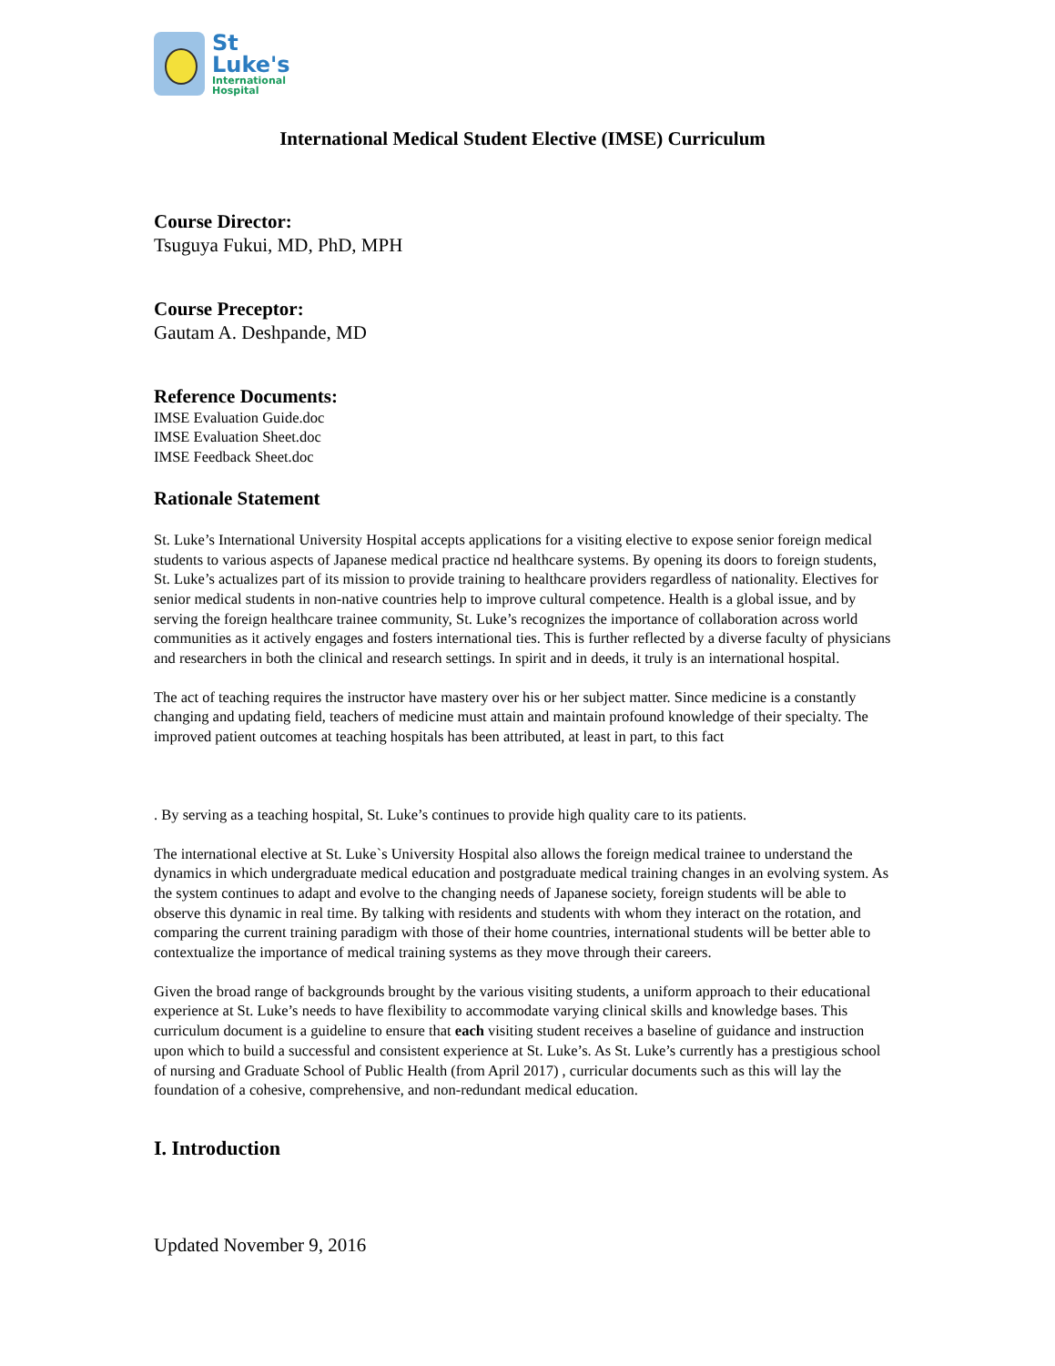St
Luke's
International
Hospital
International Medical Student Elective (IMSE) Curriculum
Course Director:
Tsuguya Fukui, MD, PhD, MPH
Course Preceptor:
Gautam A. Deshpande, MD
Reference Documents:
IMSE Evaluation Guide.doc
IMSE Evaluation Sheet.doc
IMSE Feedback Sheet.doc
Rationale Statement
St. Luke’s International University Hospital accepts applications for a visiting elective to expose senior foreign medical students to various aspects of Japanese medical practice nd healthcare systems. By opening its doors to foreign students, St. Luke’s actualizes part of its mission to provide training to healthcare providers regardless of nationality. Electives for senior medical students in non-native countries help to improve cultural competence. Health is a global issue, and by serving the foreign healthcare trainee community, St. Luke’s recognizes the importance of collaboration across world communities as it actively engages and fosters international ties. This is further reflected by a diverse faculty of physicians and researchers in both the clinical and research settings. In spirit and in deeds, it truly is an international hospital.
The act of teaching requires the instructor have mastery over his or her subject matter. Since medicine is a constantly changing and updating field, teachers of medicine must attain and maintain profound knowledge of their specialty. The improved patient outcomes at teaching hospitals has been attributed, at least in part, to this fact
. By serving as a teaching hospital, St. Luke’s continues to provide high quality care to its patients.
The international elective at St. Luke`s University Hospital also allows the foreign medical trainee to understand the dynamics in which undergraduate medical education and postgraduate medical training changes in an evolving system. As the system continues to adapt and evolve to the changing needs of Japanese society, foreign students will be able to observe this dynamic in real time. By talking with residents and students with whom they interact on the rotation, and comparing the current training paradigm with those of their home countries, international students will be better able to contextualize the importance of medical training systems as they move through their careers.
Given the broad range of backgrounds brought by the various visiting students, a uniform approach to their educational experience at St. Luke’s needs to have flexibility to accommodate varying clinical skills and knowledge bases. This curriculum document is a guideline to ensure that each visiting student receives a baseline of guidance and instruction upon which to build a successful and consistent experience at St. Luke’s. As St. Luke’s currently has a prestigious school of nursing and Graduate School of Public Health (from April 2017) , curricular documents such as this will lay the foundation of a cohesive, comprehensive, and non-redundant medical education.
I. Introduction
Updated November 9, 2016